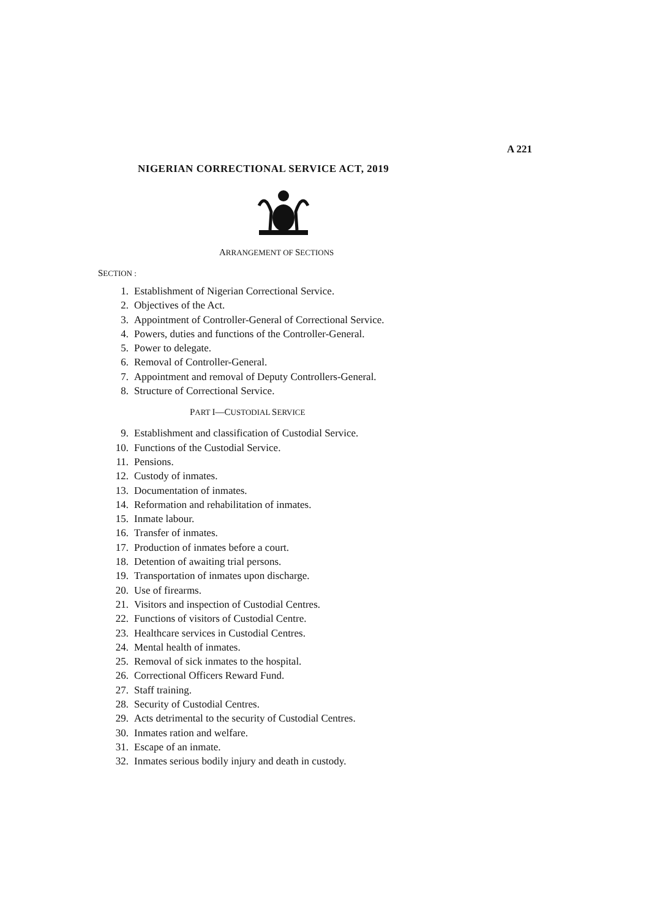A 221
NIGERIAN CORRECTIONAL SERVICE ACT, 2019
ARRANGEMENT OF SECTIONS
SECTION :
1. Establishment of Nigerian Correctional Service.
2. Objectives of the Act.
3. Appointment of Controller-General of Correctional Service.
4. Powers, duties and functions of the Controller-General.
5. Power to delegate.
6. Removal of Controller-General.
7. Appointment and removal of Deputy Controllers-General.
8. Structure of Correctional Service.
PART I—CUSTODIAL SERVICE
9. Establishment and classification of Custodial Service.
10. Functions of the Custodial Service.
11. Pensions.
12. Custody of inmates.
13. Documentation of inmates.
14. Reformation and rehabilitation of inmates.
15. Inmate labour.
16. Transfer of inmates.
17. Production of inmates before a court.
18. Detention of awaiting trial persons.
19. Transportation of inmates upon discharge.
20. Use of firearms.
21. Visitors and inspection of Custodial Centres.
22. Functions of visitors of Custodial Centre.
23. Healthcare services in Custodial Centres.
24. Mental health of inmates.
25. Removal of sick inmates to the hospital.
26. Correctional Officers Reward Fund.
27. Staff training.
28. Security of Custodial Centres.
29. Acts detrimental to the security of Custodial Centres.
30. Inmates ration and welfare.
31. Escape of an inmate.
32. Inmates serious bodily injury and death in custody.